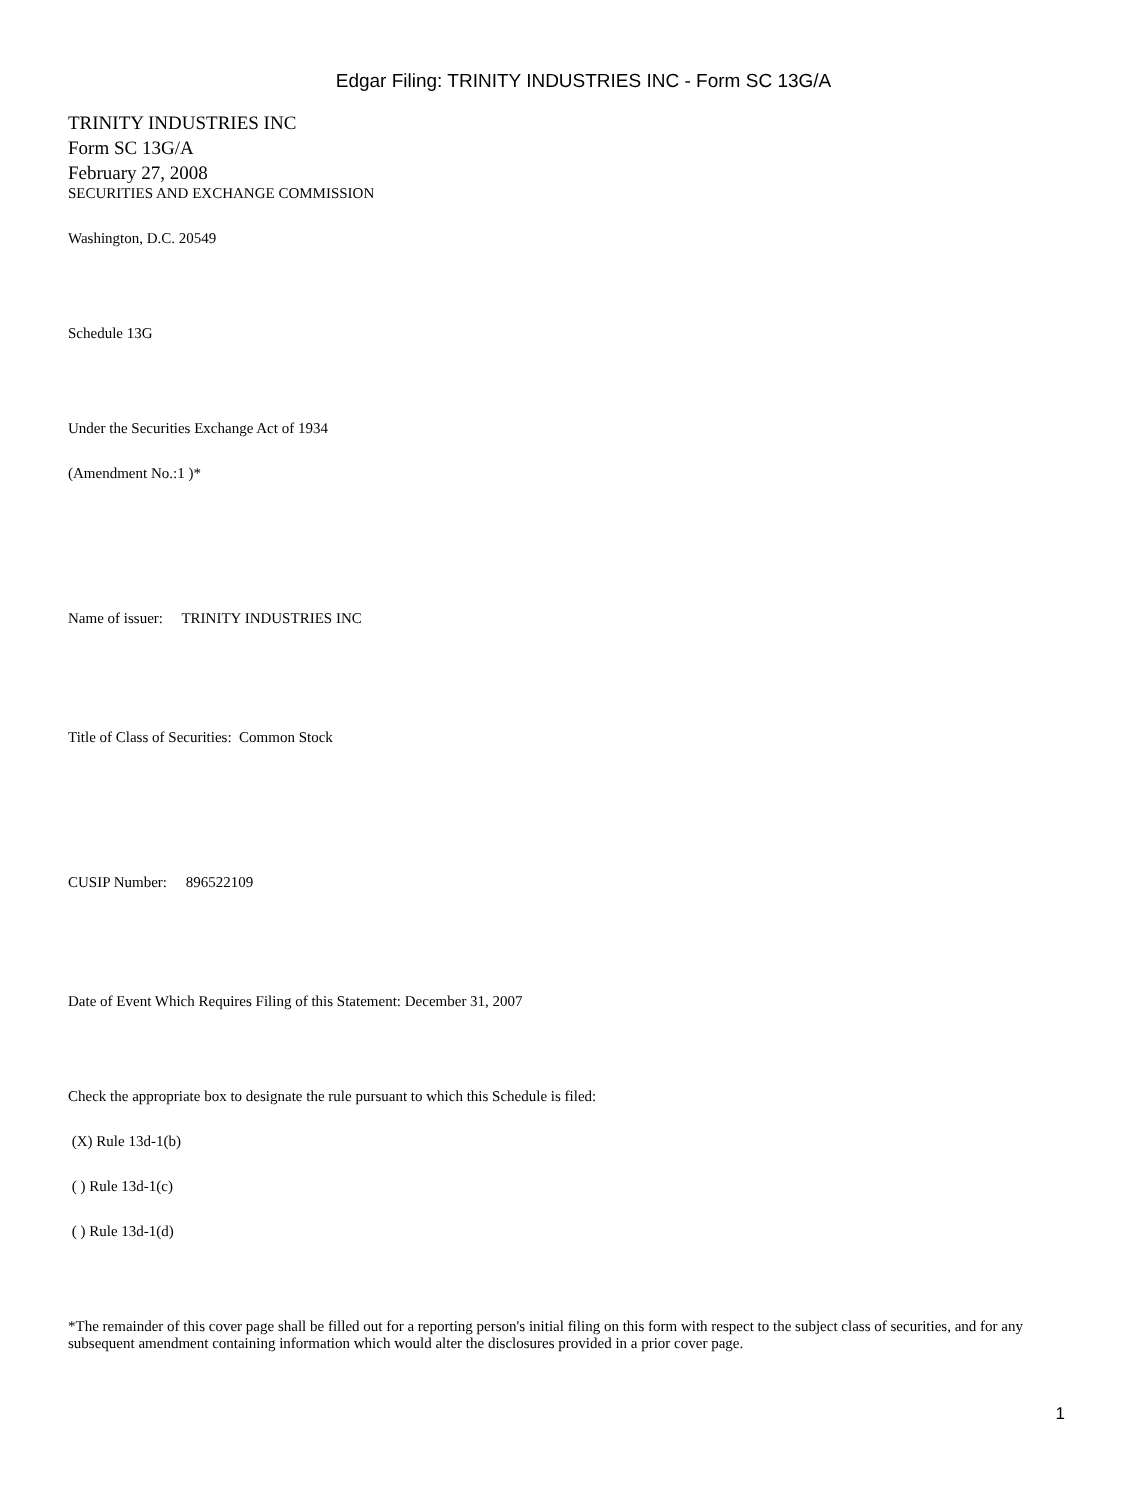Edgar Filing: TRINITY INDUSTRIES INC - Form SC 13G/A
TRINITY INDUSTRIES INC
Form SC 13G/A
February 27, 2008
SECURITIES AND EXCHANGE COMMISSION
Washington, D.C. 20549
Schedule 13G
Under the Securities Exchange Act of 1934
(Amendment No.:1 )*
Name of issuer: TRINITY INDUSTRIES INC
Title of Class of Securities: Common Stock
CUSIP Number: 896522109
Date of Event Which Requires Filing of this Statement: December 31, 2007
Check the appropriate box to designate the rule pursuant to which this Schedule is filed:
(X) Rule 13d-1(b)
( ) Rule 13d-1(c)
( ) Rule 13d-1(d)
*The remainder of this cover page shall be filled out for a reporting person's initial filing on this form with respect to the subject class of securities, and for any subsequent amendment containing information which would alter the disclosures provided in a prior cover page.
1